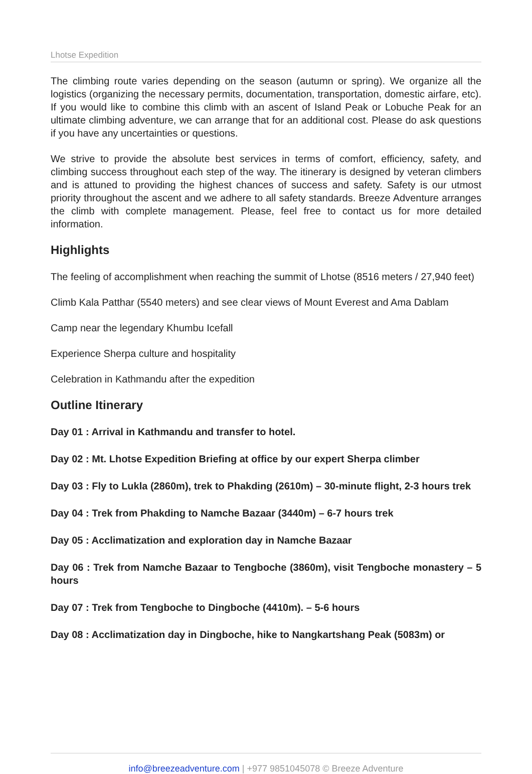Lhotse Expedition
The climbing route varies depending on the season (autumn or spring). We organize all the logistics (organizing the necessary permits, documentation, transportation, domestic airfare, etc). If you would like to combine this climb with an ascent of Island Peak or Lobuche Peak for an ultimate climbing adventure, we can arrange that for an additional cost. Please do ask questions if you have any uncertainties or questions.
We strive to provide the absolute best services in terms of comfort, efficiency, safety, and climbing success throughout each step of the way. The itinerary is designed by veteran climbers and is attuned to providing the highest chances of success and safety. Safety is our utmost priority throughout the ascent and we adhere to all safety standards. Breeze Adventure arranges the climb with complete management. Please, feel free to contact us for more detailed information.
Highlights
The feeling of accomplishment when reaching the summit of Lhotse (8516 meters / 27,940 feet)
Climb Kala Patthar (5540 meters) and see clear views of Mount Everest and Ama Dablam
Camp near the legendary Khumbu Icefall
Experience Sherpa culture and hospitality
Celebration in Kathmandu after the expedition
Outline Itinerary
Day 01 : Arrival in Kathmandu and transfer to hotel.
Day 02 : Mt. Lhotse Expedition Briefing at office by our expert Sherpa climber
Day 03 : Fly to Lukla (2860m), trek to Phakding (2610m) – 30-minute flight, 2-3 hours trek
Day 04 : Trek from Phakding to Namche Bazaar (3440m) – 6-7 hours trek
Day 05 : Acclimatization and exploration day in Namche Bazaar
Day 06 : Trek from Namche Bazaar to Tengboche (3860m), visit Tengboche monastery – 5 hours
Day 07 : Trek from Tengboche to Dingboche (4410m). – 5-6 hours
Day 08 : Acclimatization day in Dingboche, hike to Nangkartshang Peak (5083m) or
info@breezeadventure.com | +977 9851045078 © Breeze Adventure